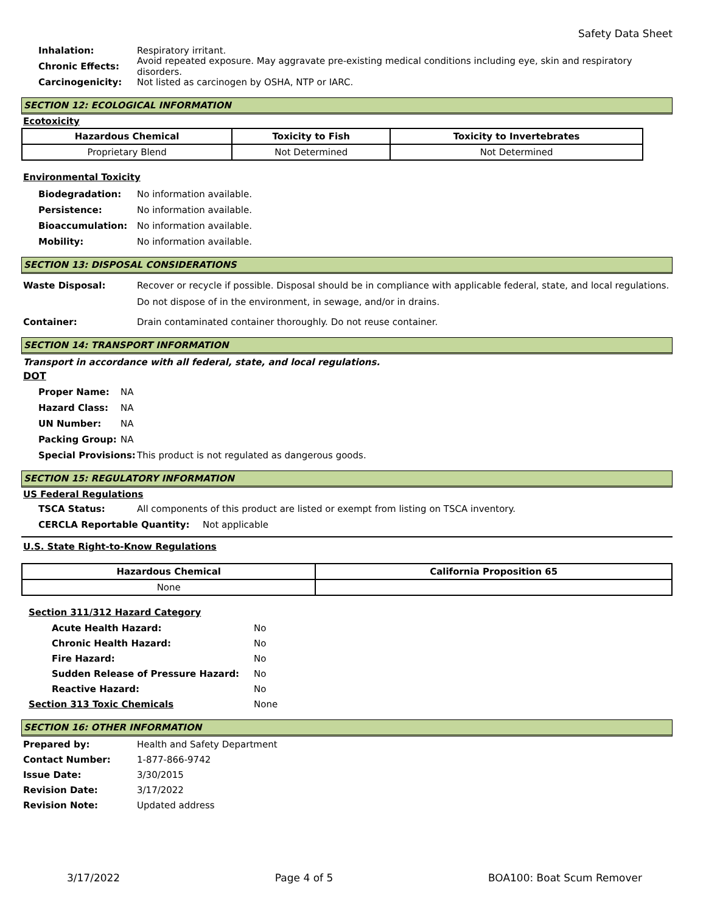Safety Data Sheet
Inhalation: Respiratory irritant.
Chronic Effects: Avoid repeated exposure. May aggravate pre-existing medical conditions including eye, skin and respiratory disorders.
Carcinogenicity: Not listed as carcinogen by OSHA, NTP or IARC.
SECTION 12: ECOLOGICAL INFORMATION
Ecotoxicity
| Hazardous Chemical | Toxicity to Fish | Toxicity to Invertebrates |
| --- | --- | --- |
| Proprietary Blend | Not Determined | Not Determined |
Environmental Toxicity
Biodegradation: No information available.
Persistence: No information available.
Bioaccumulation: No information available.
Mobility: No information available.
SECTION 13: DISPOSAL CONSIDERATIONS
Waste Disposal: Recover or recycle if possible. Disposal should be in compliance with applicable federal, state, and local regulations. Do not dispose of in the environment, in sewage, and/or in drains.
Container: Drain contaminated container thoroughly. Do not reuse container.
SECTION 14: TRANSPORT INFORMATION
Transport in accordance with all federal, state, and local regulations.
DOT
Proper Name: NA
Hazard Class: NA
UN Number: NA
Packing Group: NA
Special Provisions: This product is not regulated as dangerous goods.
SECTION 15: REGULATORY INFORMATION
US Federal Regulations
TSCA Status: All components of this product are listed or exempt from listing on TSCA inventory.
CERCLA Reportable Quantity: Not applicable
U.S. State Right-to-Know Regulations
| Hazardous Chemical | California Proposition 65 |
| --- | --- |
| None | |
Section 311/312 Hazard Category
Acute Health Hazard: No
Chronic Health Hazard: No
Fire Hazard: No
Sudden Release of Pressure Hazard: No
Reactive Hazard: No
Section 313 Toxic Chemicals None
SECTION 16: OTHER INFORMATION
Prepared by: Health and Safety Department
Contact Number: 1-877-866-9742
Issue Date: 3/30/2015
Revision Date: 3/17/2022
Revision Note: Updated address
3/17/2022 Page 4 of 5 BOA100: Boat Scum Remover